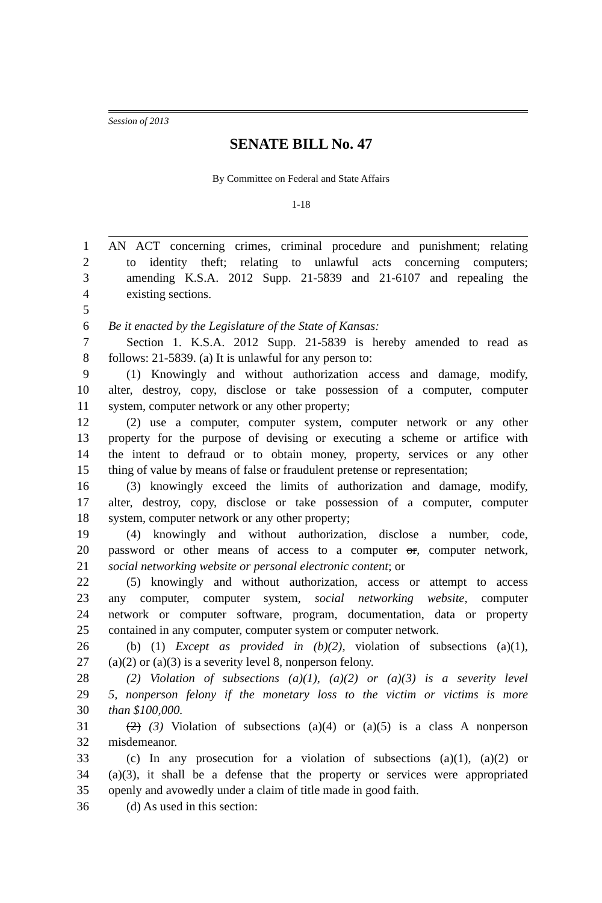Session of 2013
SENATE BILL No. 47
By Committee on Federal and State Affairs
1-18
1 AN ACT concerning crimes, criminal procedure and punishment; relating
2 to identity theft; relating to unlawful acts concerning computers;
3 amending K.S.A. 2012 Supp. 21-5839 and 21-6107 and repealing the
4 existing sections.
5
6 Be it enacted by the Legislature of the State of Kansas:
7 Section 1. K.S.A. 2012 Supp. 21-5839 is hereby amended to read as
8 follows: 21-5839. (a) It is unlawful for any person to:
9 (1) Knowingly and without authorization access and damage, modify,
10 alter, destroy, copy, disclose or take possession of a computer, computer
11 system, computer network or any other property;
12 (2) use a computer, computer system, computer network or any other
13 property for the purpose of devising or executing a scheme or artifice with
14 the intent to defraud or to obtain money, property, services or any other
15 thing of value by means of false or fraudulent pretense or representation;
16 (3) knowingly exceed the limits of authorization and damage, modify,
17 alter, destroy, copy, disclose or take possession of a computer, computer
18 system, computer network or any other property;
19 (4) knowingly and without authorization, disclose a number, code,
20 password or other means of access to a computer or, computer network,
21 social networking website or personal electronic content; or
22 (5) knowingly and without authorization, access or attempt to access
23 any computer, computer system, social networking website, computer
24 network or computer software, program, documentation, data or property
25 contained in any computer, computer system or computer network.
26 (b) (1) Except as provided in (b)(2), violation of subsections (a)(1),
27 (a)(2) or (a)(3) is a severity level 8, nonperson felony.
28 (2) Violation of subsections (a)(1), (a)(2) or (a)(3) is a severity level
29 5, nonperson felony if the monetary loss to the victim or victims is more
30 than $100,000.
31 (2) (3) Violation of subsections (a)(4) or (a)(5) is a class A nonperson
32 misdemeanor.
33 (c) In any prosecution for a violation of subsections (a)(1), (a)(2) or
34 (a)(3), it shall be a defense that the property or services were appropriated
35 openly and avowedly under a claim of title made in good faith.
36 (d) As used in this section: